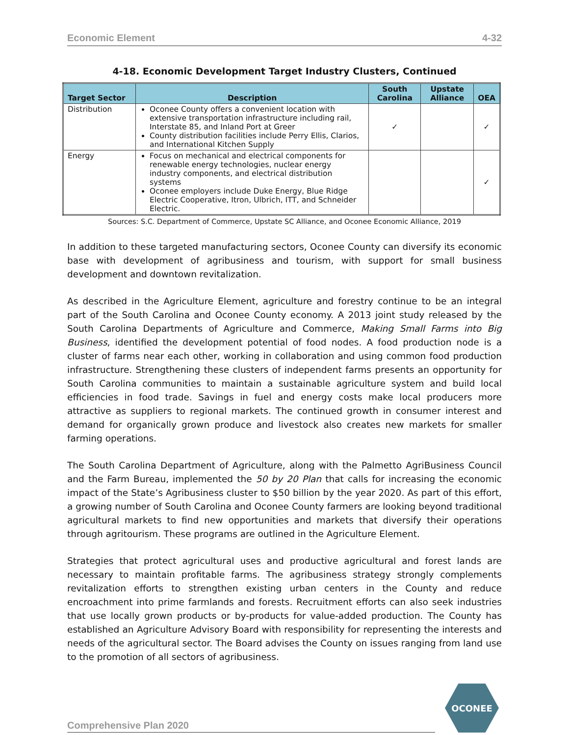Economic Element 4-32
4-18. Economic Development Target Industry Clusters, Continued
| Target Sector | Description | South Carolina | Upstate Alliance | OEA |
| --- | --- | --- | --- | --- |
| Distribution | Oconee County offers a convenient location with extensive transportation infrastructure including rail, Interstate 85, and Inland Port at Greer County distribution facilities include Perry Ellis, Clarios, and International Kitchen Supply | ✓ | | ✓ |
| Energy | Focus on mechanical and electrical components for renewable energy technologies, nuclear energy industry components, and electrical distribution systems Oconee employers include Duke Energy, Blue Ridge Electric Cooperative, Itron, Ulbrich, ITT, and Schneider Electric. | | | ✓ |
Sources: S.C. Department of Commerce, Upstate SC Alliance, and Oconee Economic Alliance, 2019
In addition to these targeted manufacturing sectors, Oconee County can diversify its economic base with development of agribusiness and tourism, with support for small business development and downtown revitalization.
As described in the Agriculture Element, agriculture and forestry continue to be an integral part of the South Carolina and Oconee County economy. A 2013 joint study released by the South Carolina Departments of Agriculture and Commerce, Making Small Farms into Big Business, identified the development potential of food nodes. A food production node is a cluster of farms near each other, working in collaboration and using common food production infrastructure. Strengthening these clusters of independent farms presents an opportunity for South Carolina communities to maintain a sustainable agriculture system and build local efficiencies in food trade. Savings in fuel and energy costs make local producers more attractive as suppliers to regional markets. The continued growth in consumer interest and demand for organically grown produce and livestock also creates new markets for smaller farming operations.
The South Carolina Department of Agriculture, along with the Palmetto AgriBusiness Council and the Farm Bureau, implemented the 50 by 20 Plan that calls for increasing the economic impact of the State’s Agribusiness cluster to $50 billion by the year 2020. As part of this effort, a growing number of South Carolina and Oconee County farmers are looking beyond traditional agricultural markets to find new opportunities and markets that diversify their operations through agritourism. These programs are outlined in the Agriculture Element.
Strategies that protect agricultural uses and productive agricultural and forest lands are necessary to maintain profitable farms. The agribusiness strategy strongly complements revitalization efforts to strengthen existing urban centers in the County and reduce encroachment into prime farmlands and forests. Recruitment efforts can also seek industries that use locally grown products or by-products for value-added production. The County has established an Agriculture Advisory Board with responsibility for representing the interests and needs of the agricultural sector. The Board advises the County on issues ranging from land use to the promotion of all sectors of agribusiness.
Comprehensive Plan 2020
OCONEE